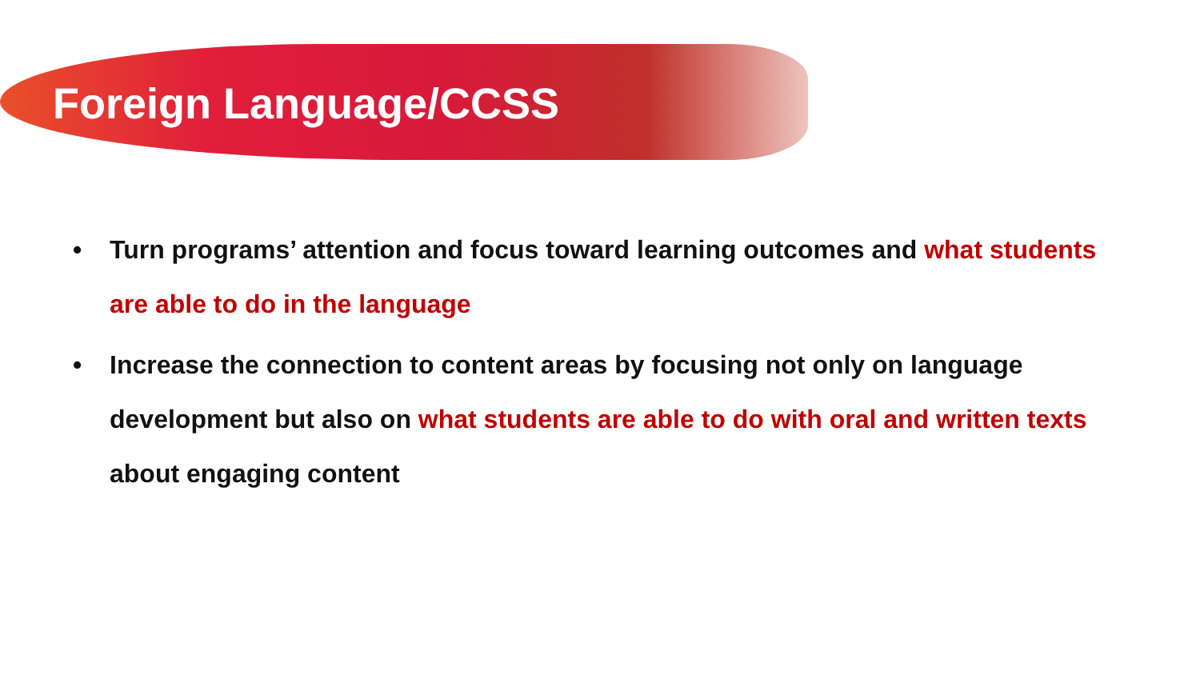Foreign Language/CCSS
• Turn programs’ attention and focus toward learning outcomes and what students are able to do in the language
• Increase the connection to content areas by focusing not only on language development but also on what students are able to do with oral and written texts about engaging content